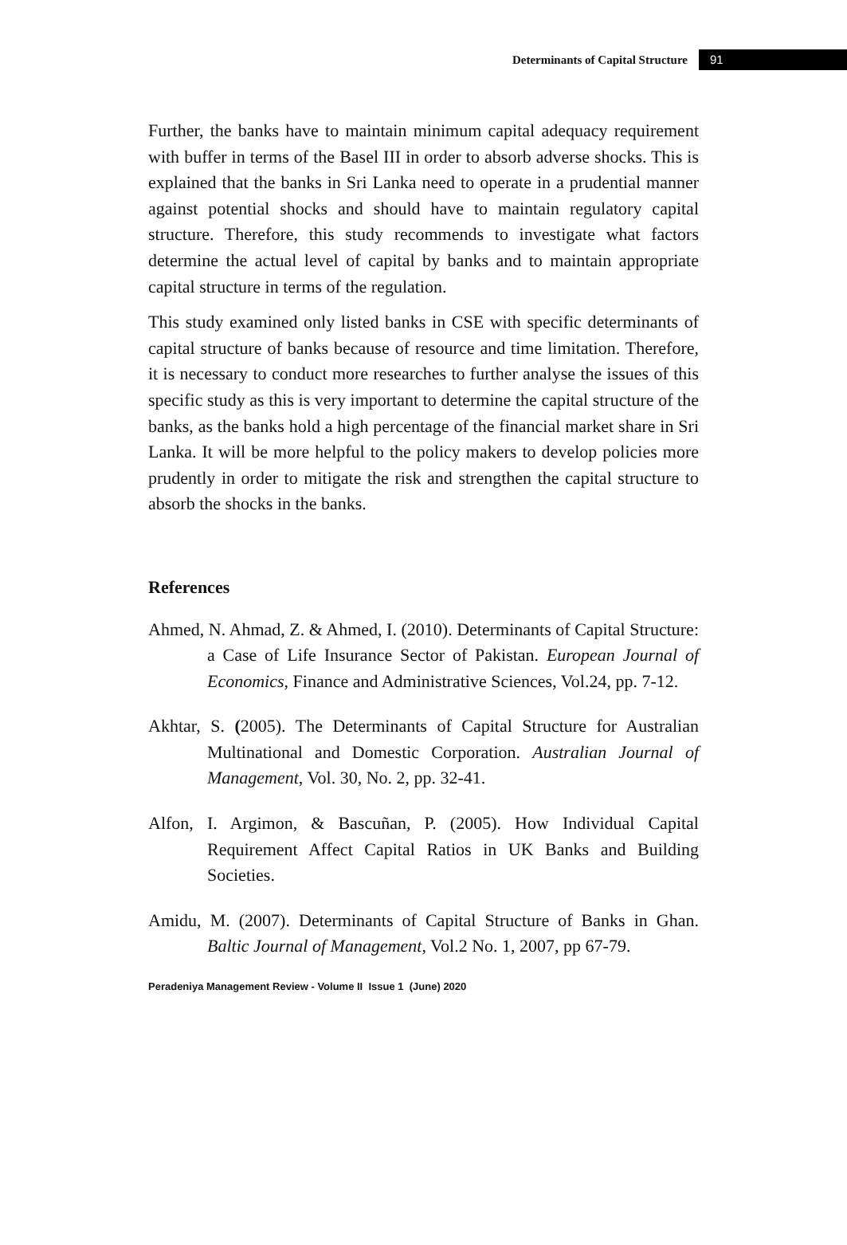Determinants of Capital Structure 91
Further, the banks have to maintain minimum capital adequacy requirement with buffer in terms of the Basel III in order to absorb adverse shocks. This is explained that the banks in Sri Lanka need to operate in a prudential manner against potential shocks and should have to maintain regulatory capital structure. Therefore, this study recommends to investigate what factors determine the actual level of capital by banks and to maintain appropriate capital structure in terms of the regulation.
This study examined only listed banks in CSE with specific determinants of capital structure of banks because of resource and time limitation. Therefore, it is necessary to conduct more researches to further analyse the issues of this specific study as this is very important to determine the capital structure of the banks, as the banks hold a high percentage of the financial market share in Sri Lanka. It will be more helpful to the policy makers to develop policies more prudently in order to mitigate the risk and strengthen the capital structure to absorb the shocks in the banks.
References
Ahmed, N. Ahmad, Z. & Ahmed, I. (2010). Determinants of Capital Structure: a Case of Life Insurance Sector of Pakistan. European Journal of Economics, Finance and Administrative Sciences, Vol.24, pp. 7-12.
Akhtar, S. (2005). The Determinants of Capital Structure for Australian Multinational and Domestic Corporation. Australian Journal of Management, Vol. 30, No. 2, pp. 32-41.
Alfon, I. Argimon, & Bascuñan, P. (2005). How Individual Capital Requirement Affect Capital Ratios in UK Banks and Building Societies.
Amidu, M. (2007). Determinants of Capital Structure of Banks in Ghan. Baltic Journal of Management, Vol.2 No. 1, 2007, pp 67-79.
Peradeniya Management Review - Volume II Issue 1 (June) 2020